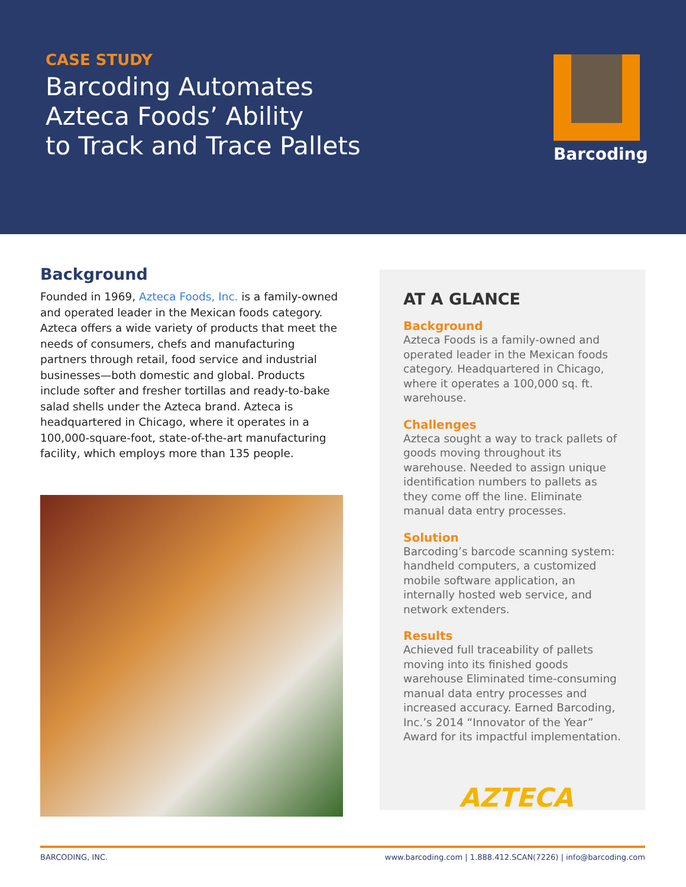CASE STUDY
Barcoding Automates
Azteca Foods’ Ability
to Track and Trace Pallets
Barcoding
Background
Founded in 1969, Azteca Foods, Inc. is a family-owned and operated leader in the Mexican foods category. Azteca offers a wide variety of products that meet the needs of consumers, chefs and manufacturing partners through retail, food service and industrial businesses—both domestic and global. Products include softer and fresher tortillas and ready-to-bake salad shells under the Azteca brand. Azteca is headquartered in Chicago, where it operates in a 100,000-square-foot, state-of-the-art manufacturing facility, which employs more than 135 people.
AT A GLANCE
Background
Azteca Foods is a family-owned and operated leader in the Mexican foods category. Headquartered in Chicago, where it operates a 100,000 sq. ft. warehouse.
Challenges
Azteca sought a way to track pallets of goods moving throughout its warehouse. Needed to assign unique identification numbers to pallets as they come off the line. Eliminate manual data entry processes.
Solution
Barcoding’s barcode scanning system: handheld computers, a customized mobile software application, an internally hosted web service, and network extenders.
Results
Achieved full traceability of pallets moving into its finished goods warehouse Eliminated time-consuming manual data entry processes and increased accuracy. Earned Barcoding, Inc.’s 2014 “Innovator of the Year” Award for its impactful implementation.
AZTECA
BARCODING, INC. www.barcoding.com | 1.888.412.SCAN(7226) | info@barcoding.com